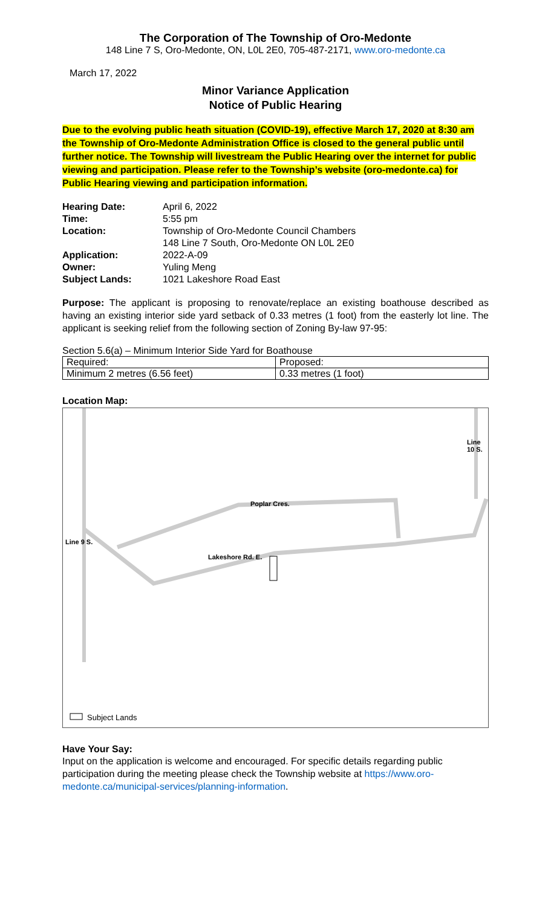The Corporation of The Township of Oro-Medonte
148 Line 7 S, Oro-Medonte, ON, L0L 2E0, 705-487-2171, www.oro-medonte.ca
March 17, 2022
Minor Variance Application
Notice of Public Hearing
Due to the evolving public heath situation (COVID-19), effective March 17, 2020 at 8:30 am the Township of Oro-Medonte Administration Office is closed to the general public until further notice. The Township will livestream the Public Hearing over the internet for public viewing and participation. Please refer to the Township’s website (oro-medonte.ca) for Public Hearing viewing and participation information.
| Hearing Date: | April 6, 2022 |
| Time: | 5:55 pm |
| Location: | Township of Oro-Medonte Council Chambers 148 Line 7 South, Oro-Medonte ON L0L 2E0 |
| Application: | 2022-A-09 |
| Owner: | Yuling Meng |
| Subject Lands: | 1021 Lakeshore Road East |
Purpose: The applicant is proposing to renovate/replace an existing boathouse described as having an existing interior side yard setback of 0.33 metres (1 foot) from the easterly lot line. The applicant is seeking relief from the following section of Zoning By-law 97-95:
Section 5.6(a) – Minimum Interior Side Yard for Boathouse
| Required: | Proposed: |
| Minimum 2 metres (6.56 feet) | 0.33 metres (1 foot) |
Location Map:
Poplar Cres.
Lakeshore Rd. E.
Line 9 S.
Line 10 S.
Subject Lands
Have Your Say:
Input on the application is welcome and encouraged. For specific details regarding public participation during the meeting please check the Township website at https://www.oro-medonte.ca/municipal-services/planning-information.